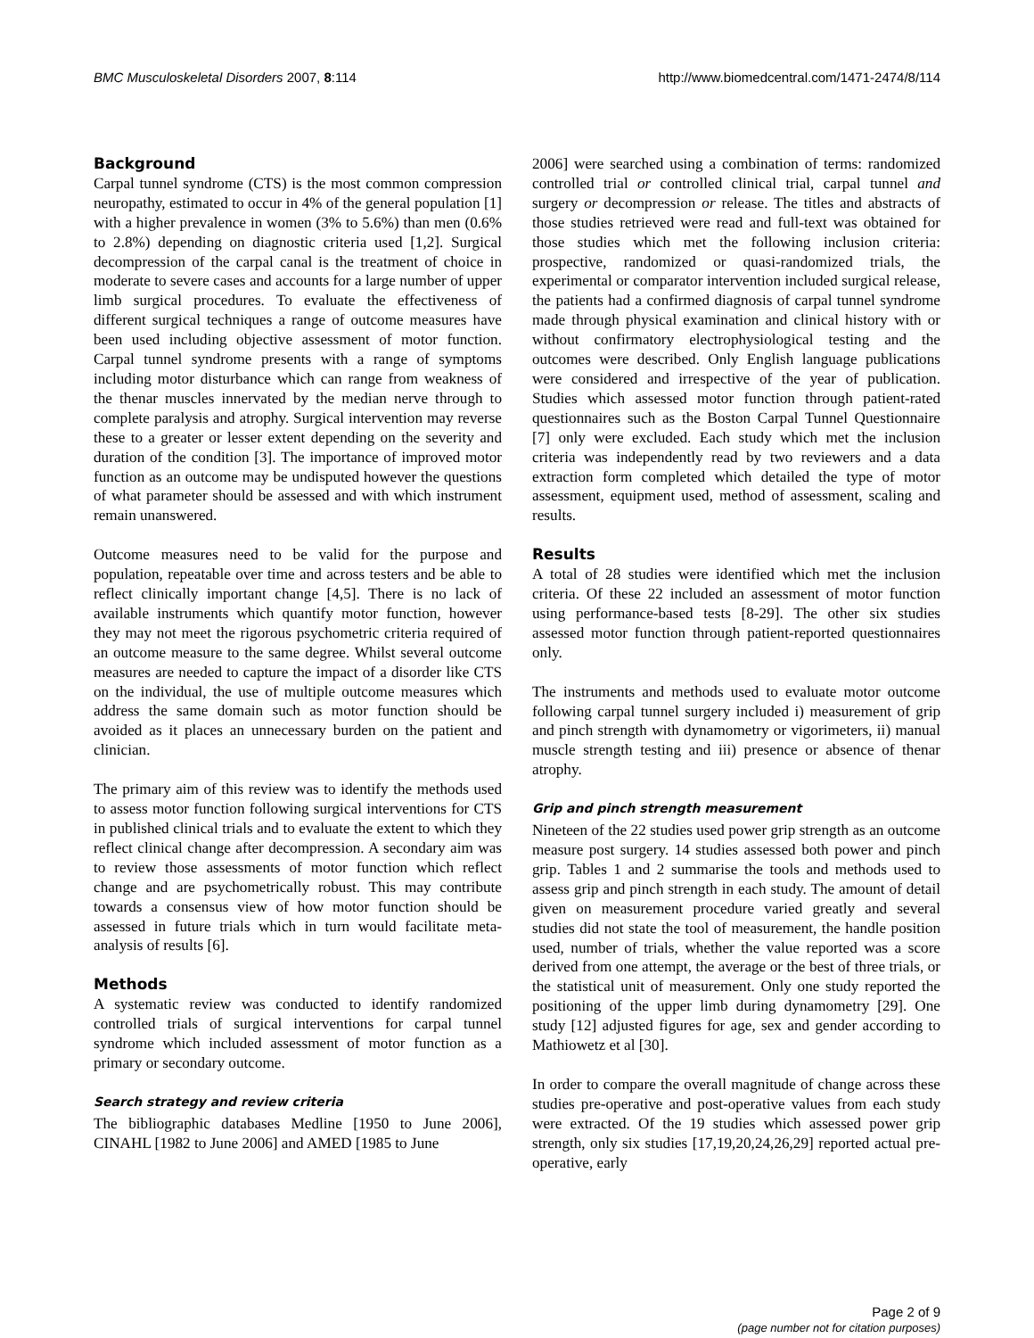BMC Musculoskeletal Disorders 2007, 8:114 http://www.biomedcentral.com/1471-2474/8/114
Background
Carpal tunnel syndrome (CTS) is the most common compression neuropathy, estimated to occur in 4% of the general population [1] with a higher prevalence in women (3% to 5.6%) than men (0.6% to 2.8%) depending on diagnostic criteria used [1,2]. Surgical decompression of the carpal canal is the treatment of choice in moderate to severe cases and accounts for a large number of upper limb surgical procedures. To evaluate the effectiveness of different surgical techniques a range of outcome measures have been used including objective assessment of motor function. Carpal tunnel syndrome presents with a range of symptoms including motor disturbance which can range from weakness of the thenar muscles innervated by the median nerve through to complete paralysis and atrophy. Surgical intervention may reverse these to a greater or lesser extent depending on the severity and duration of the condition [3]. The importance of improved motor function as an outcome may be undisputed however the questions of what parameter should be assessed and with which instrument remain unanswered.
Outcome measures need to be valid for the purpose and population, repeatable over time and across testers and be able to reflect clinically important change [4,5]. There is no lack of available instruments which quantify motor function, however they may not meet the rigorous psychometric criteria required of an outcome measure to the same degree. Whilst several outcome measures are needed to capture the impact of a disorder like CTS on the individual, the use of multiple outcome measures which address the same domain such as motor function should be avoided as it places an unnecessary burden on the patient and clinician.
The primary aim of this review was to identify the methods used to assess motor function following surgical interventions for CTS in published clinical trials and to evaluate the extent to which they reflect clinical change after decompression. A secondary aim was to review those assessments of motor function which reflect change and are psychometrically robust. This may contribute towards a consensus view of how motor function should be assessed in future trials which in turn would facilitate meta-analysis of results [6].
Methods
A systematic review was conducted to identify randomized controlled trials of surgical interventions for carpal tunnel syndrome which included assessment of motor function as a primary or secondary outcome.
Search strategy and review criteria
The bibliographic databases Medline [1950 to June 2006], CINAHL [1982 to June 2006] and AMED [1985 to June
2006] were searched using a combination of terms: randomized controlled trial or controlled clinical trial, carpal tunnel and surgery or decompression or release. The titles and abstracts of those studies retrieved were read and full-text was obtained for those studies which met the following inclusion criteria: prospective, randomized or quasi-randomized trials, the experimental or comparator intervention included surgical release, the patients had a confirmed diagnosis of carpal tunnel syndrome made through physical examination and clinical history with or without confirmatory electrophysiological testing and the outcomes were described. Only English language publications were considered and irrespective of the year of publication. Studies which assessed motor function through patient-rated questionnaires such as the Boston Carpal Tunnel Questionnaire [7] only were excluded. Each study which met the inclusion criteria was independently read by two reviewers and a data extraction form completed which detailed the type of motor assessment, equipment used, method of assessment, scaling and results.
Results
A total of 28 studies were identified which met the inclusion criteria. Of these 22 included an assessment of motor function using performance-based tests [8-29]. The other six studies assessed motor function through patient-reported questionnaires only.
The instruments and methods used to evaluate motor outcome following carpal tunnel surgery included i) measurement of grip and pinch strength with dynamometry or vigorimeters, ii) manual muscle strength testing and iii) presence or absence of thenar atrophy.
Grip and pinch strength measurement
Nineteen of the 22 studies used power grip strength as an outcome measure post surgery. 14 studies assessed both power and pinch grip. Tables 1 and 2 summarise the tools and methods used to assess grip and pinch strength in each study. The amount of detail given on measurement procedure varied greatly and several studies did not state the tool of measurement, the handle position used, number of trials, whether the value reported was a score derived from one attempt, the average or the best of three trials, or the statistical unit of measurement. Only one study reported the positioning of the upper limb during dynamometry [29]. One study [12] adjusted figures for age, sex and gender according to Mathiowetz et al [30].
In order to compare the overall magnitude of change across these studies pre-operative and post-operative values from each study were extracted. Of the 19 studies which assessed power grip strength, only six studies [17,19,20,24,26,29] reported actual pre-operative, early
Page 2 of 9
(page number not for citation purposes)